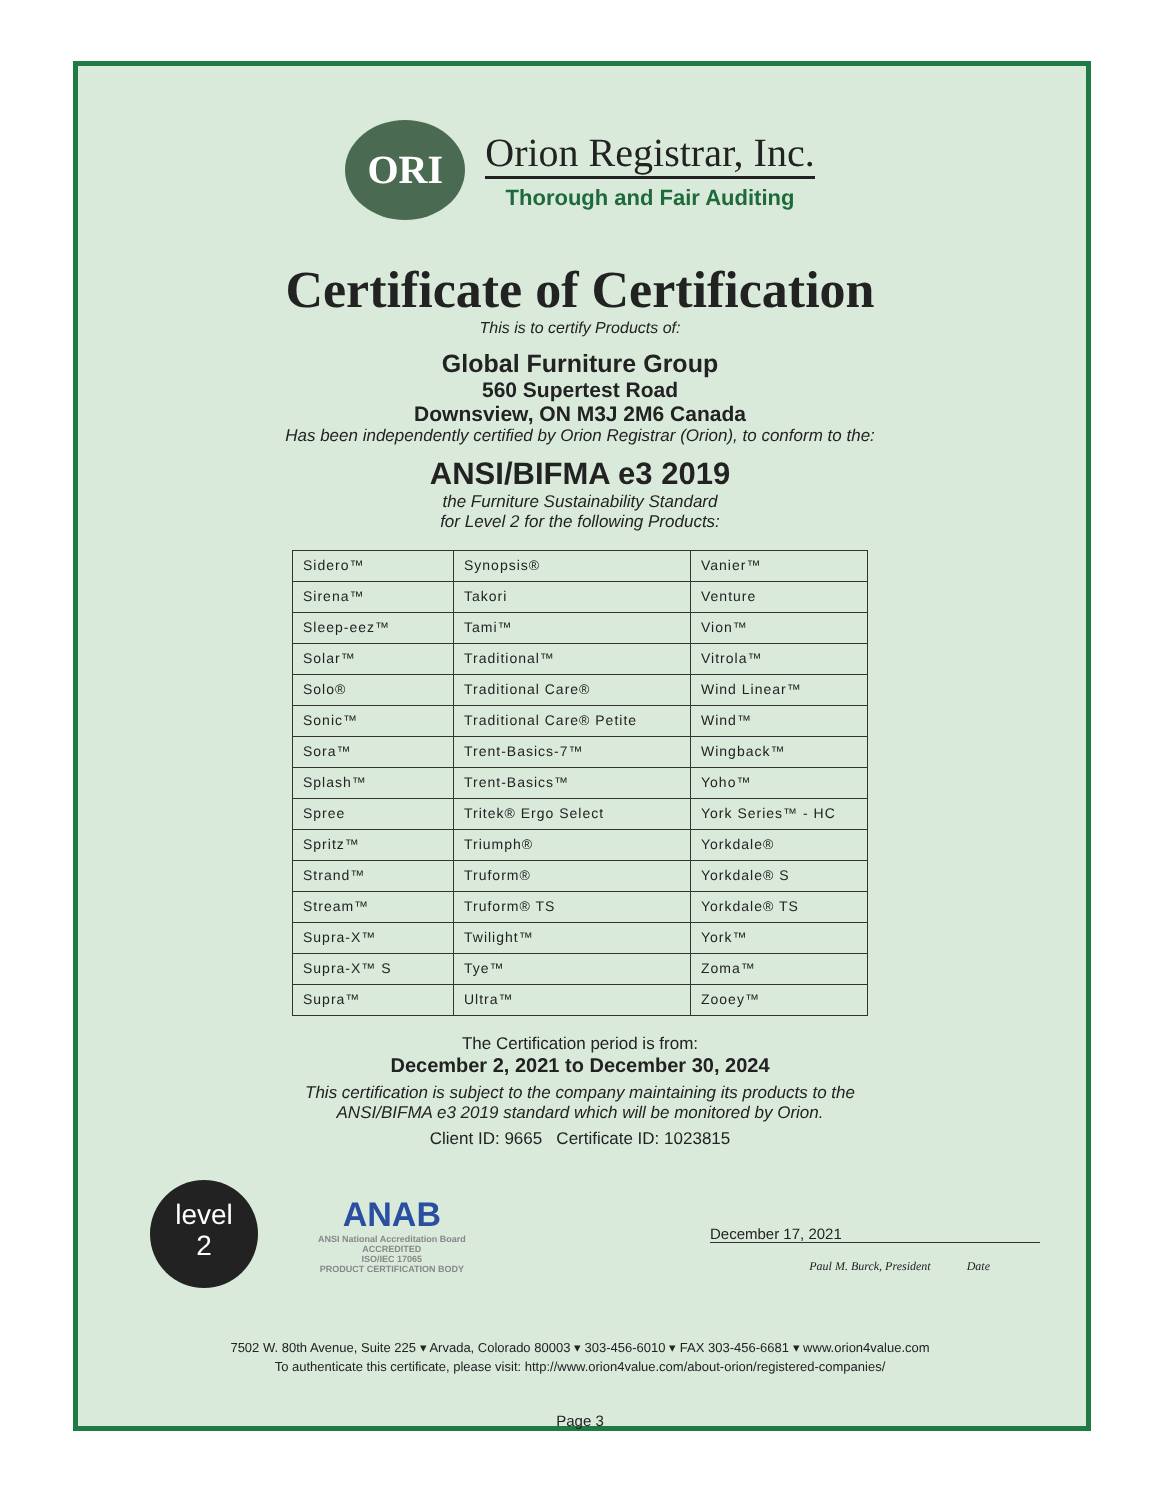ORI
Orion Registrar, Inc.
Thorough and Fair Auditing
Certificate of Certification
This is to certify Products of:
Global Furniture Group
560 Supertest Road
Downsview, ON M3J 2M6 Canada
Has been independently certified by Orion Registrar (Orion), to conform to the:
ANSI/BIFMA e3 2019
the Furniture Sustainability Standard
for Level 2 for the following Products:
| Sidero™ | Synopsis® | Vanier™ |
| Sirena™ | Takori | Venture |
| Sleep-eez™ | Tami™ | Vion™ |
| Solar™ | Traditional™ | Vitrola™ |
| Solo® | Traditional Care® | Wind Linear™ |
| Sonic™ | Traditional Care® Petite | Wind™ |
| Sora™ | Trent-Basics-7™ | Wingback™ |
| Splash™ | Trent-Basics™ | Yoho™ |
| Spree | Tritek® Ergo Select | York Series™ - HC |
| Spritz™ | Triumph® | Yorkdale® |
| Strand™ | Truform® | Yorkdale® S |
| Stream™ | Truform® TS | Yorkdale® TS |
| Supra-X™ | Twilight™ | York™ |
| Supra-X™ S | Tye™ | Zoma™ |
| Supra™ | Ultra™ | Zooey™ |
The Certification period is from:
December 2, 2021 to December 30, 2024
This certification is subject to the company maintaining its products to the
ANSI/BIFMA e3 2019 standard which will be monitored by Orion.
Client ID: 9665 Certificate ID: 1023815
level
2
ANAB
ANSI National Accreditation Board
ACCREDITED
ISO/IEC 17065
PRODUCT CERTIFICATION BODY
December 17, 2021
Paul M. Burck, President Date
7502 W. 80th Avenue, Suite 225 ▾ Arvada, Colorado 80003 ▾ 303-456-6010 ▾ FAX 303-456-6681 ▾ www.orion4value.com
To authenticate this certificate, please visit: http://www.orion4value.com/about-orion/registered-companies/
Page 3